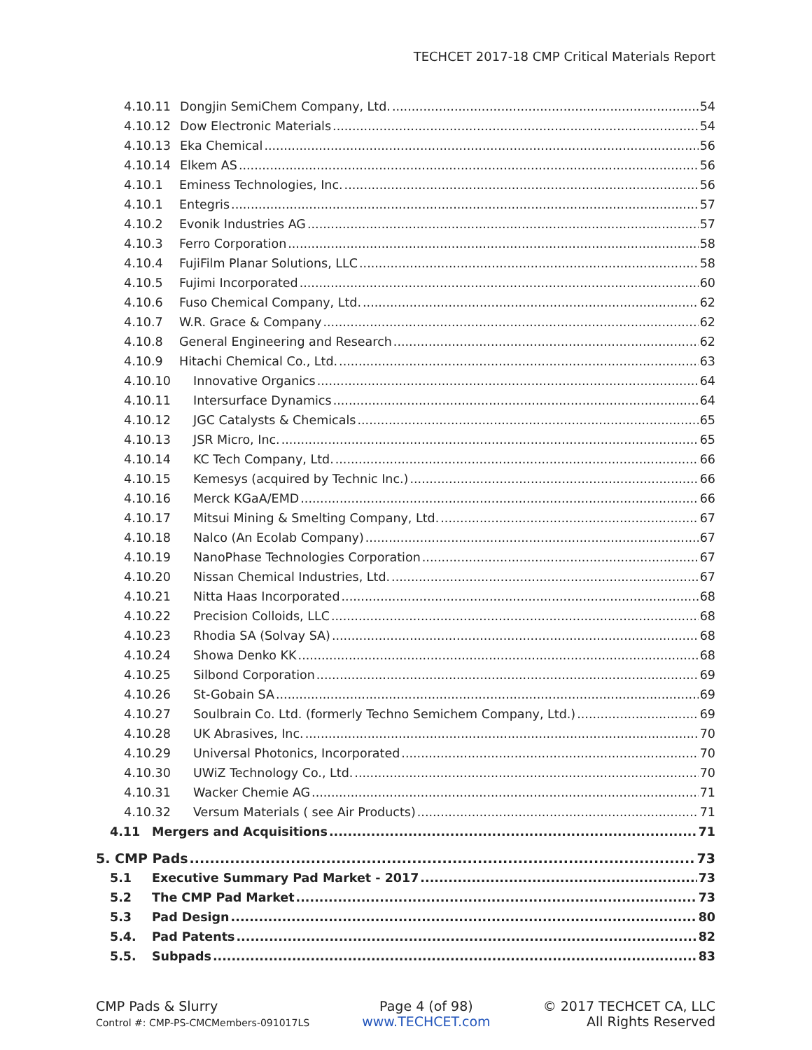TECHCET 2017-18 CMP Critical Materials Report
4.10.11 Dongjin SemiChem Company, Ltd. 54
4.10.12 Dow Electronic Materials 54
4.10.13 Eka Chemical 56
4.10.14 Elkem AS 56
4.10.1 Eminess Technologies, Inc. 56
4.10.1 Entegris 57
4.10.2 Evonik Industries AG 57
4.10.3 Ferro Corporation 58
4.10.4 FujiFilm Planar Solutions, LLC 58
4.10.5 Fujimi Incorporated 60
4.10.6 Fuso Chemical Company, Ltd. 62
4.10.7 W.R. Grace & Company 62
4.10.8 General Engineering and Research 62
4.10.9 Hitachi Chemical Co., Ltd. 63
4.10.10 Innovative Organics 64
4.10.11 Intersurface Dynamics 64
4.10.12 JGC Catalysts & Chemicals 65
4.10.13 JSR Micro, Inc. 65
4.10.14 KC Tech Company, Ltd. 66
4.10.15 Kemesys (acquired by Technic Inc.) 66
4.10.16 Merck KGaA/EMD 66
4.10.17 Mitsui Mining & Smelting Company, Ltd. 67
4.10.18 Nalco (An Ecolab Company) 67
4.10.19 NanoPhase Technologies Corporation 67
4.10.20 Nissan Chemical Industries, Ltd. 67
4.10.21 Nitta Haas Incorporated 68
4.10.22 Precision Colloids, LLC 68
4.10.23 Rhodia SA (Solvay SA) 68
4.10.24 Showa Denko KK 68
4.10.25 Silbond Corporation 69
4.10.26 St-Gobain SA 69
4.10.27 Soulbrain Co. Ltd. (formerly Techno Semichem Company, Ltd.) 69
4.10.28 UK Abrasives, Inc. 70
4.10.29 Universal Photonics, Incorporated 70
4.10.30 UWiZ Technology Co., Ltd. 70
4.10.31 Wacker Chemie AG 71
4.10.32 Versum Materials ( see Air Products) 71
4.11 Mergers and Acquisitions 71
5. CMP Pads 73
5.1 Executive Summary Pad Market - 2017 73
5.2 The CMP Pad Market 73
5.3 Pad Design 80
5.4. Pad Patents 82
5.5. Subpads 83
CMP Pads & Slurry
Control #: CMP-PS-CMCMembers-091017LS
Page 4 (of 98)
www.TECHCET.com
© 2017 TECHCET CA, LLC
All Rights Reserved